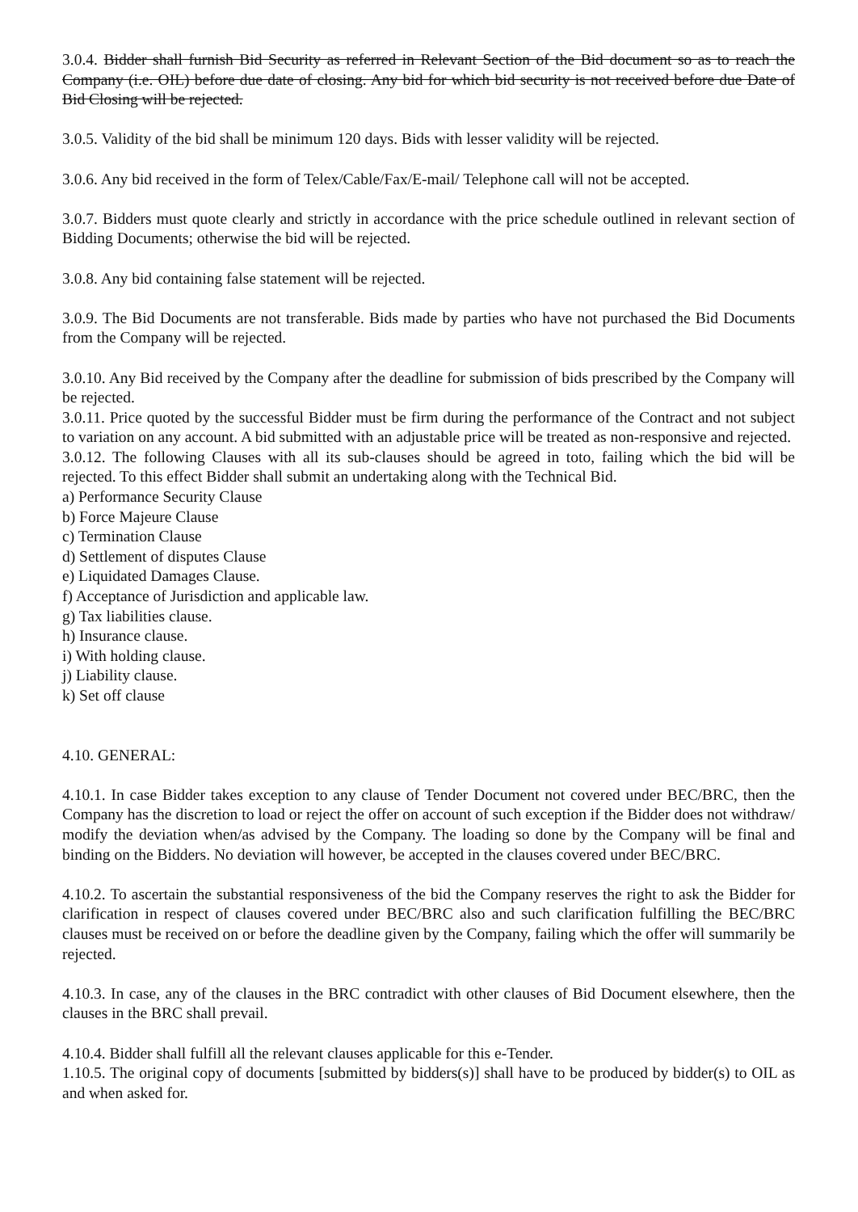3.0.4. Bidder shall furnish Bid Security as referred in Relevant Section of the Bid document so as to reach the Company (i.e. OIL) before due date of closing. Any bid for which bid security is not received before due Date of Bid Closing will be rejected.
3.0.5. Validity of the bid shall be minimum 120 days. Bids with lesser validity will be rejected.
3.0.6. Any bid received in the form of Telex/Cable/Fax/E-mail/ Telephone call will not be accepted.
3.0.7. Bidders must quote clearly and strictly in accordance with the price schedule outlined in relevant section of Bidding Documents; otherwise the bid will be rejected.
3.0.8. Any bid containing false statement will be rejected.
3.0.9. The Bid Documents are not transferable. Bids made by parties who have not purchased the Bid Documents from the Company will be rejected.
3.0.10. Any Bid received by the Company after the deadline for submission of bids prescribed by the Company will be rejected.
3.0.11. Price quoted by the successful Bidder must be firm during the performance of the Contract and not subject to variation on any account. A bid submitted with an adjustable price will be treated as non-responsive and rejected.
3.0.12. The following Clauses with all its sub-clauses should be agreed in toto, failing which the bid will be rejected. To this effect Bidder shall submit an undertaking along with the Technical Bid.
a) Performance Security Clause
b) Force Majeure Clause
c) Termination Clause
d) Settlement of disputes Clause
e) Liquidated Damages Clause.
f) Acceptance of Jurisdiction and applicable law.
g) Tax liabilities clause.
h) Insurance clause.
i) With holding clause.
j) Liability clause.
k) Set off clause
4.10. GENERAL:
4.10.1. In case Bidder takes exception to any clause of Tender Document not covered under BEC/BRC, then the Company has the discretion to load or reject the offer on account of such exception if the Bidder does not withdraw/ modify the deviation when/as advised by the Company. The loading so done by the Company will be final and binding on the Bidders. No deviation will however, be accepted in the clauses covered under BEC/BRC.
4.10.2. To ascertain the substantial responsiveness of the bid the Company reserves the right to ask the Bidder for clarification in respect of clauses covered under BEC/BRC also and such clarification fulfilling the BEC/BRC clauses must be received on or before the deadline given by the Company, failing which the offer will summarily be rejected.
4.10.3. In case, any of the clauses in the BRC contradict with other clauses of Bid Document elsewhere, then the clauses in the BRC shall prevail.
4.10.4. Bidder shall fulfill all the relevant clauses applicable for this e-Tender.
1.10.5. The original copy of documents [submitted by bidders(s)] shall have to be produced by bidder(s) to OIL as and when asked for.